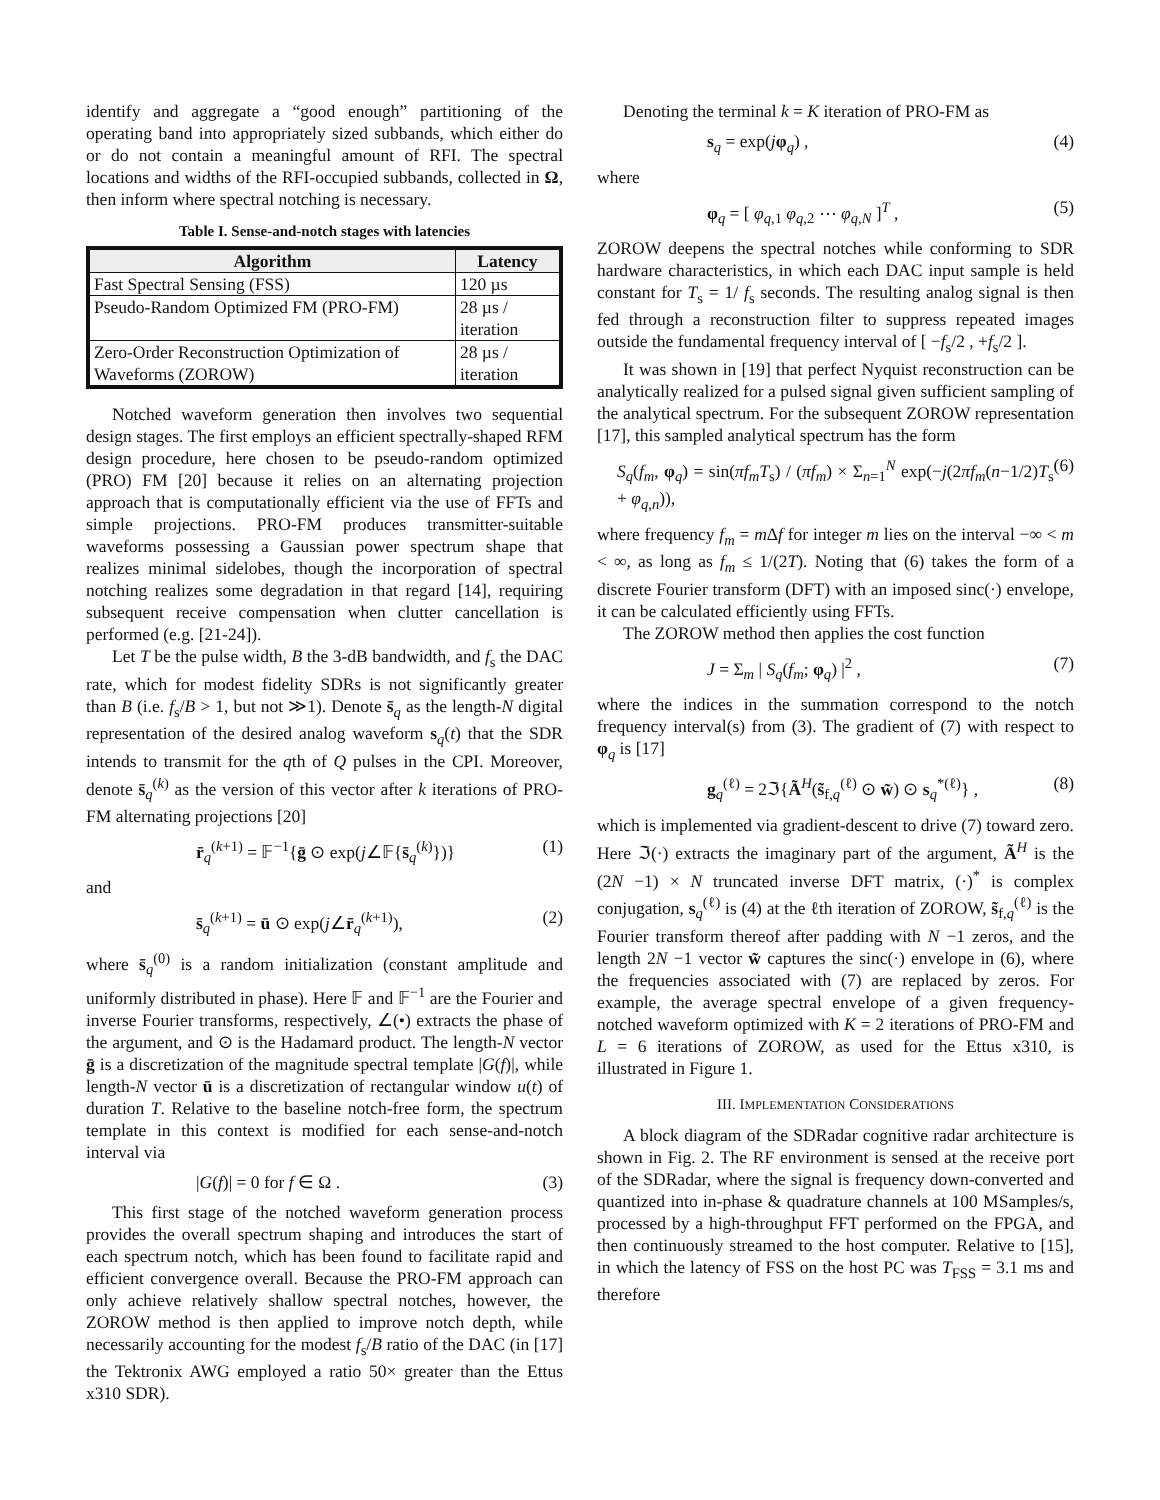identify and aggregate a “good enough” partitioning of the operating band into appropriately sized subbands, which either do or do not contain a meaningful amount of RFI. The spectral locations and widths of the RFI-occupied subbands, collected in Ω, then inform where spectral notching is necessary.
Table I. Sense-and-notch stages with latencies
| Algorithm | Latency |
| --- | --- |
| Fast Spectral Sensing (FSS) | 120 µs |
| Pseudo-Random Optimized FM (PRO-FM) | 28 µs / iteration |
| Zero-Order Reconstruction Optimization of Waveforms (ZOROW) | 28 µs / iteration |
Notched waveform generation then involves two sequential design stages. The first employs an efficient spectrally-shaped RFM design procedure, here chosen to be pseudo-random optimized (PRO) FM [20] because it relies on an alternating projection approach that is computationally efficient via the use of FFTs and simple projections. PRO-FM produces transmitter-suitable waveforms possessing a Gaussian power spectrum shape that realizes minimal sidelobes, though the incorporation of spectral notching realizes some degradation in that regard [14], requiring subsequent receive compensation when clutter cancellation is performed (e.g. [21-24]).
Let T be the pulse width, B the 3-dB bandwidth, and f<sub>s</sub> the DAC rate, which for modest fidelity SDRs is not significantly greater than B (i.e. f<sub>s</sub>/B > 1, but not ≫1). Denote s̄<sub>q</sub> as the length-N digital representation of the desired analog waveform s<sub>q</sub>(t) that the SDR intends to transmit for the qth of Q pulses in the CPI. Moreover, denote s̄<sub>q</sub><sup>(k)</sup> as the version of this vector after k iterations of PRO-FM alternating projections [20]
r̄<sub>q</sub><sup>(k+1)</sup> = 𝔽<sup>−1</sup>{ḡ ⊙ exp(j∠𝔽{s̄<sub>q</sub><sup>(k)</sup>})} (1)
and
s̄<sub>q</sub><sup>(k+1)</sup> = ū ⊙ exp(j∠r̄<sub>q</sub><sup>(k+1)</sup>), (2)
where s̄<sub>q</sub><sup>(0)</sup> is a random initialization (constant amplitude and uniformly distributed in phase). Here 𝔽 and 𝔽<sup>−1</sup> are the Fourier and inverse Fourier transforms, respectively, ∠(•) extracts the phase of the argument, and ⊙ is the Hadamard product. The length-N vector ḡ is a discretization of the magnitude spectral template |G(f)|, while length-N vector ū is a discretization of rectangular window u(t) of duration T. Relative to the baseline notch-free form, the spectrum template in this context is modified for each sense-and-notch interval via
|G(f)| = 0 for f ∈ Ω . (3)
This first stage of the notched waveform generation process provides the overall spectrum shaping and introduces the start of each spectrum notch, which has been found to facilitate rapid and efficient convergence overall. Because the PRO-FM approach can only achieve relatively shallow spectral notches, however, the ZOROW method is then applied to improve notch depth, while necessarily accounting for the modest f<sub>s</sub>/B ratio of the DAC (in [17] the Tektronix AWG employed a ratio 50× greater than the Ettus x310 SDR).
Denoting the terminal k = K iteration of PRO-FM as
s<sub>q</sub> = exp(jφ<sub>q</sub>) , (4)
where
φ<sub>q</sub> = [ φ<sub>q,1</sub> φ<sub>q,2</sub> ⋯ φ<sub>q,N</sub> ]<sup>T</sup> , (5)
ZOROW deepens the spectral notches while conforming to SDR hardware characteristics, in which each DAC input sample is held constant for T<sub>s</sub> = 1/ f<sub>s</sub> seconds. The resulting analog signal is then fed through a reconstruction filter to suppress repeated images outside the fundamental frequency interval of [ −f<sub>s</sub>/2 , +f<sub>s</sub>/2 ].
It was shown in [19] that perfect Nyquist reconstruction can be analytically realized for a pulsed signal given sufficient sampling of the analytical spectrum. For the subsequent ZOROW representation [17], this sampled analytical spectrum has the form
S<sub>q</sub>(f<sub>m</sub>, φ<sub>q</sub>) = sin(πf<sub>m</sub>T<sub>s</sub>) / (πf<sub>m</sub>) × Σ<sub>n=1</sub><sup>N</sup> exp(−j(2πf<sub>m</sub>(n−1/2)T<sub>s</sub> + φ<sub>q,n</sub>)), (6)
where frequency f<sub>m</sub> = m Δf for integer m lies on the interval −∞ < m < ∞, as long as f<sub>m</sub> ≤ 1/(2T). Noting that (6) takes the form of a discrete Fourier transform (DFT) with an imposed sinc(·) envelope, it can be calculated efficiently using FFTs.
The ZOROW method then applies the cost function
J = Σ<sub>m</sub> | S<sub>q</sub>(f<sub>m</sub>; φ<sub>q</sub>) |<sup>2</sup> , (7)
where the indices in the summation correspond to the notch frequency interval(s) from (3). The gradient of (7) with respect to φ<sub>q</sub> is [17]
g<sub>q</sub><sup>(ℓ)</sup> = 2ℑ{Ã<sup>H</sup>(s̃<sub>f,q</sub><sup>(ℓ)</sup> ⊙ w̃) ⊙ s<sub>q</sub><sup>*(ℓ)</sup>} , (8)
which is implemented via gradient-descent to drive (7) toward zero. Here ℑ(·) extracts the imaginary part of the argument, Ã<sup>H</sup> is the (2N −1) × N truncated inverse DFT matrix, (·)<sup>*</sup> is complex conjugation, s<sub>q</sub><sup>(ℓ)</sup> is (4) at the ℓth iteration of ZOROW, s̃<sub>f,q</sub><sup>(ℓ)</sup> is the Fourier transform thereof after padding with N −1 zeros, and the length 2N −1 vector w̃ captures the sinc(·) envelope in (6), where the frequencies associated with (7) are replaced by zeros. For example, the average spectral envelope of a given frequency-notched waveform optimized with K = 2 iterations of PRO-FM and L = 6 iterations of ZOROW, as used for the Ettus x310, is illustrated in Figure 1.
III. IMPLEMENTATION CONSIDERATIONS
A block diagram of the SDRadar cognitive radar architecture is shown in Fig. 2. The RF environment is sensed at the receive port of the SDRadar, where the signal is frequency down-converted and quantized into in-phase & quadrature channels at 100 MSamples/s, processed by a high-throughput FFT performed on the FPGA, and then continuously streamed to the host computer. Relative to [15], in which the latency of FSS on the host PC was T<sub>FSS</sub> = 3.1 ms and therefore